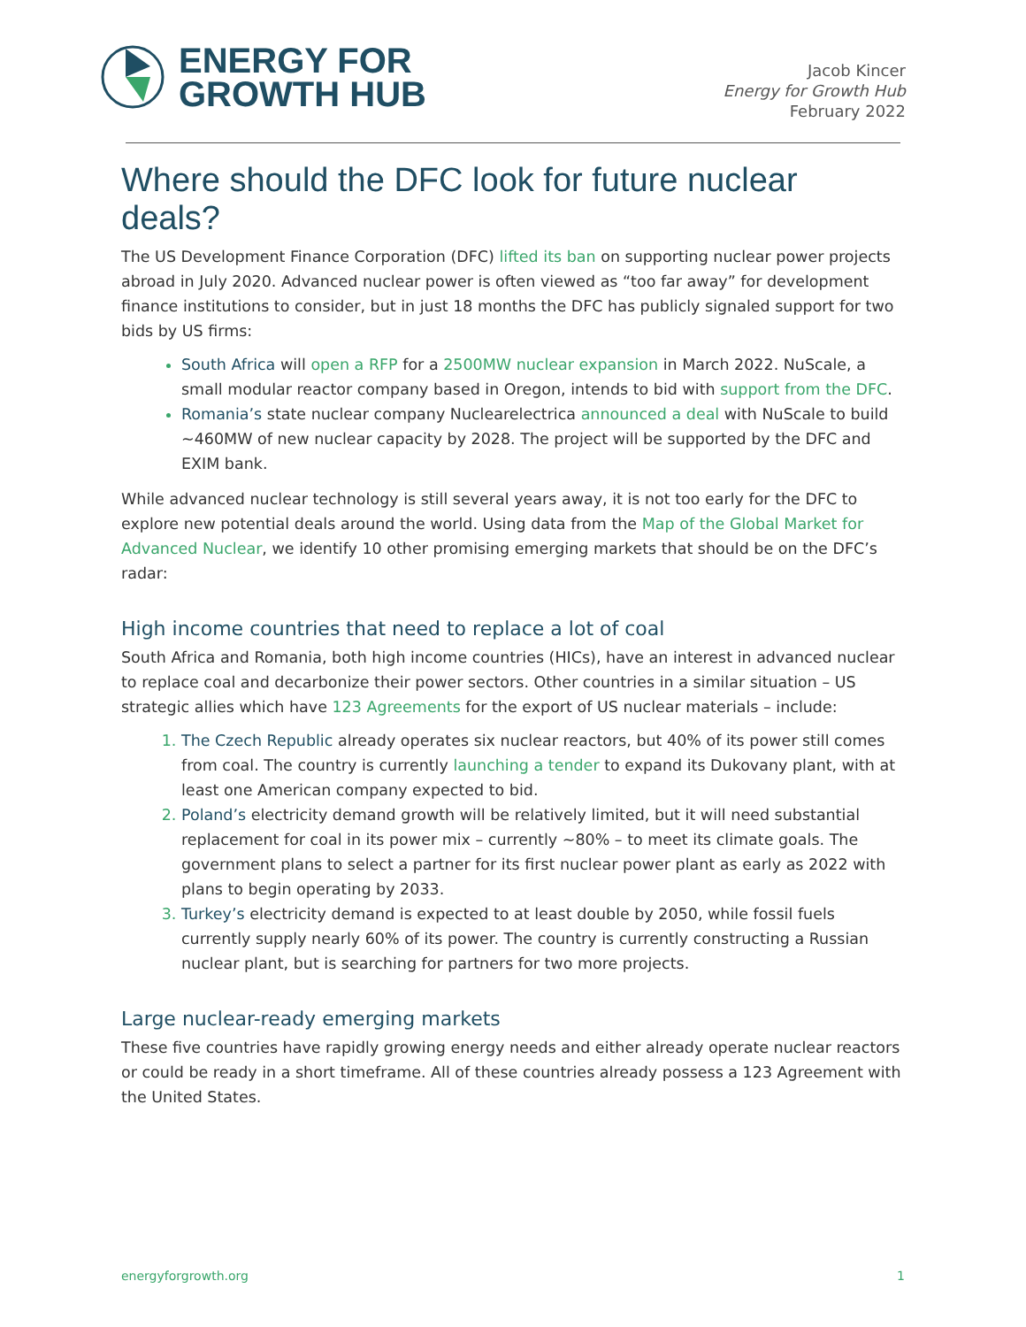ENERGY FOR
GROWTH HUB
Jacob Kincer
Energy for Growth Hub
February 2022
Where should the DFC look for future nuclear deals?
The US Development Finance Corporation (DFC) lifted its ban on supporting nuclear power projects abroad in July 2020. Advanced nuclear power is often viewed as “too far away” for development finance institutions to consider, but in just 18 months the DFC has publicly signaled support for two bids by US firms:
South Africa will open a RFP for a 2500MW nuclear expansion in March 2022. NuScale, a small modular reactor company based in Oregon, intends to bid with support from the DFC.
Romania’s state nuclear company Nuclearelectrica announced a deal with NuScale to build ~460MW of new nuclear capacity by 2028. The project will be supported by the DFC and EXIM bank.
While advanced nuclear technology is still several years away, it is not too early for the DFC to explore new potential deals around the world. Using data from the Map of the Global Market for Advanced Nuclear, we identify 10 other promising emerging markets that should be on the DFC’s radar:
High income countries that need to replace a lot of coal
South Africa and Romania, both high income countries (HICs), have an interest in advanced nuclear to replace coal and decarbonize their power sectors. Other countries in a similar situation – US strategic allies which have 123 Agreements for the export of US nuclear materials – include:
The Czech Republic already operates six nuclear reactors, but 40% of its power still comes from coal. The country is currently launching a tender to expand its Dukovany plant, with at least one American company expected to bid.
Poland’s electricity demand growth will be relatively limited, but it will need substantial replacement for coal in its power mix – currently ~80% – to meet its climate goals. The government plans to select a partner for its first nuclear power plant as early as 2022 with plans to begin operating by 2033.
Turkey’s electricity demand is expected to at least double by 2050, while fossil fuels currently supply nearly 60% of its power. The country is currently constructing a Russian nuclear plant, but is searching for partners for two more projects.
Large nuclear-ready emerging markets
These five countries have rapidly growing energy needs and either already operate nuclear reactors or could be ready in a short timeframe. All of these countries already possess a 123 Agreement with the United States.
energyforgrowth.org 1